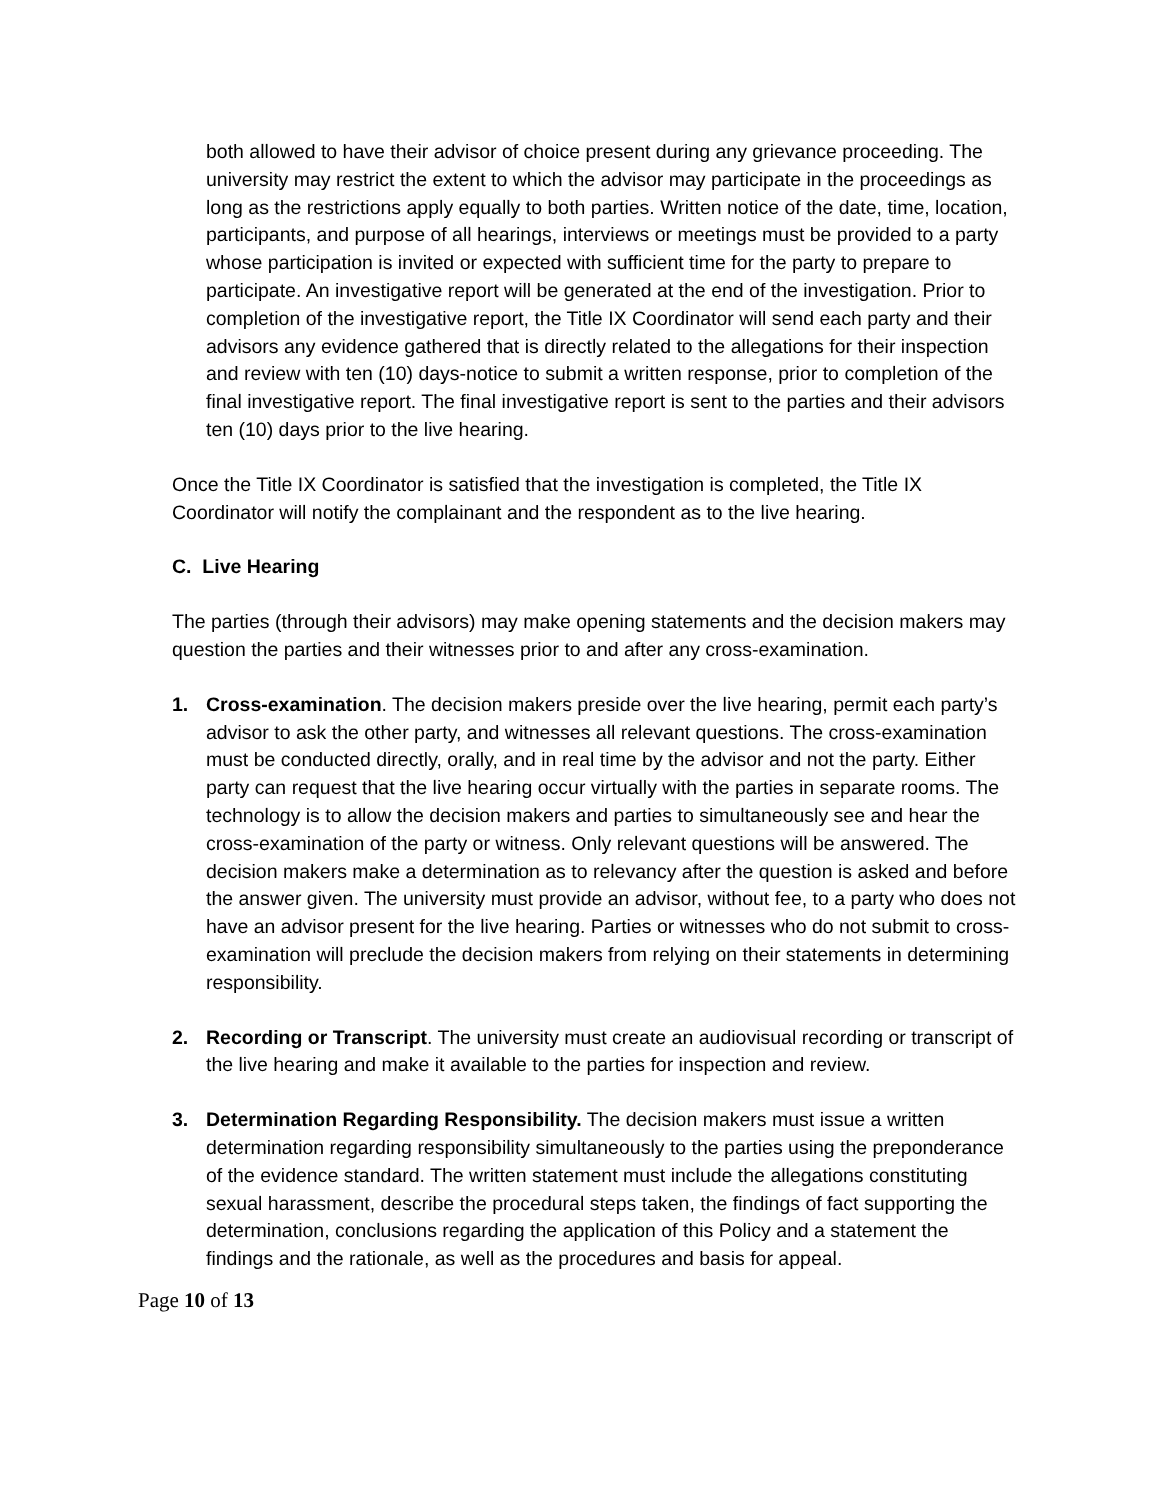both allowed to have their advisor of choice present during any grievance proceeding. The university may restrict the extent to which the advisor may participate in the proceedings as long as the restrictions apply equally to both parties. Written notice of the date, time, location, participants, and purpose of all hearings, interviews or meetings must be provided to a party whose participation is invited or expected with sufficient time for the party to prepare to participate. An investigative report will be generated at the end of the investigation. Prior to completion of the investigative report, the Title IX Coordinator will send each party and their advisors any evidence gathered that is directly related to the allegations for their inspection and review with ten (10) days-notice to submit a written response, prior to completion of the final investigative report. The final investigative report is sent to the parties and their advisors ten (10) days prior to the live hearing.
Once the Title IX Coordinator is satisfied that the investigation is completed, the Title IX Coordinator will notify the complainant and the respondent as to the live hearing.
C. Live Hearing
The parties (through their advisors) may make opening statements and the decision makers may question the parties and their witnesses prior to and after any cross-examination.
1. Cross-examination. The decision makers preside over the live hearing, permit each party’s advisor to ask the other party, and witnesses all relevant questions. The cross-examination must be conducted directly, orally, and in real time by the advisor and not the party. Either party can request that the live hearing occur virtually with the parties in separate rooms. The technology is to allow the decision makers and parties to simultaneously see and hear the cross-examination of the party or witness. Only relevant questions will be answered. The decision makers make a determination as to relevancy after the question is asked and before the answer given. The university must provide an advisor, without fee, to a party who does not have an advisor present for the live hearing. Parties or witnesses who do not submit to cross-examination will preclude the decision makers from relying on their statements in determining responsibility.
2. Recording or Transcript. The university must create an audiovisual recording or transcript of the live hearing and make it available to the parties for inspection and review.
3. Determination Regarding Responsibility. The decision makers must issue a written determination regarding responsibility simultaneously to the parties using the preponderance of the evidence standard. The written statement must include the allegations constituting sexual harassment, describe the procedural steps taken, the findings of fact supporting the determination, conclusions regarding the application of this Policy and a statement the findings and the rationale, as well as the procedures and basis for appeal.
Page 10 of 13